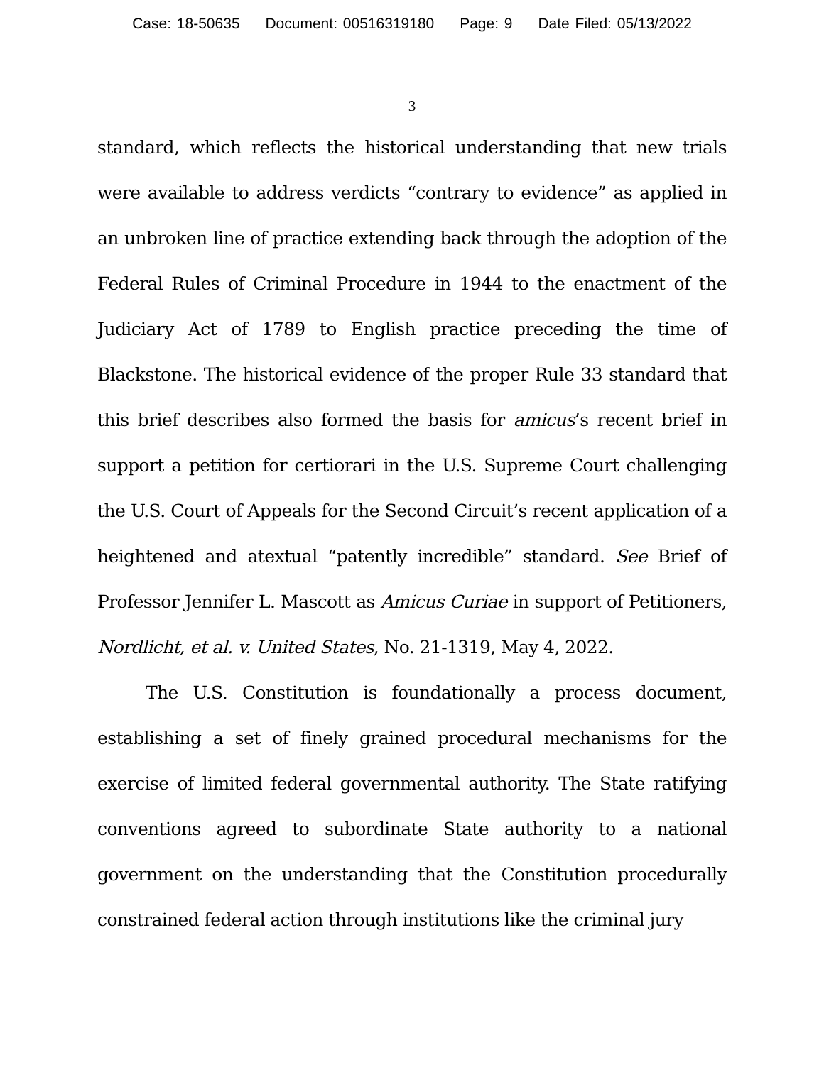Case: 18-50635 Document: 00516319180 Page: 9 Date Filed: 05/13/2022
3
standard, which reflects the historical understanding that new trials were available to address verdicts “contrary to evidence” as applied in an unbroken line of practice extending back through the adoption of the Federal Rules of Criminal Procedure in 1944 to the enactment of the Judiciary Act of 1789 to English practice preceding the time of Blackstone. The historical evidence of the proper Rule 33 standard that this brief describes also formed the basis for amicus’s recent brief in support a petition for certiorari in the U.S. Supreme Court challenging the U.S. Court of Appeals for the Second Circuit’s recent application of a heightened and atextual “patently incredible” standard. See Brief of Professor Jennifer L. Mascott as Amicus Curiae in support of Petitioners, Nordlicht, et al. v. United States, No. 21-1319, May 4, 2022.
The U.S. Constitution is foundationally a process document, establishing a set of finely grained procedural mechanisms for the exercise of limited federal governmental authority. The State ratifying conventions agreed to subordinate State authority to a national government on the understanding that the Constitution procedurally constrained federal action through institutions like the criminal jury